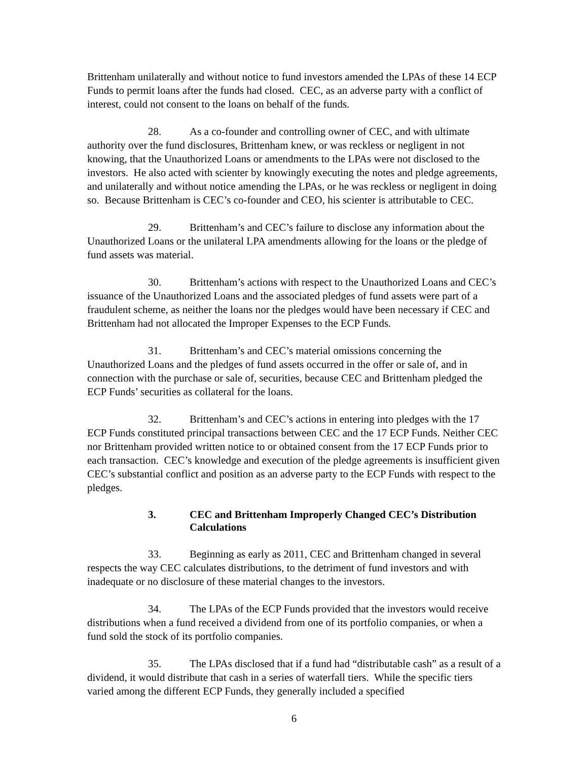Brittenham unilaterally and without notice to fund investors amended the LPAs of these 14 ECP Funds to permit loans after the funds had closed. CEC, as an adverse party with a conflict of interest, could not consent to the loans on behalf of the funds.
28. As a co-founder and controlling owner of CEC, and with ultimate authority over the fund disclosures, Brittenham knew, or was reckless or negligent in not knowing, that the Unauthorized Loans or amendments to the LPAs were not disclosed to the investors. He also acted with scienter by knowingly executing the notes and pledge agreements, and unilaterally and without notice amending the LPAs, or he was reckless or negligent in doing so. Because Brittenham is CEC’s co-founder and CEO, his scienter is attributable to CEC.
29. Brittenham’s and CEC’s failure to disclose any information about the Unauthorized Loans or the unilateral LPA amendments allowing for the loans or the pledge of fund assets was material.
30. Brittenham’s actions with respect to the Unauthorized Loans and CEC’s issuance of the Unauthorized Loans and the associated pledges of fund assets were part of a fraudulent scheme, as neither the loans nor the pledges would have been necessary if CEC and Brittenham had not allocated the Improper Expenses to the ECP Funds.
31. Brittenham’s and CEC’s material omissions concerning the Unauthorized Loans and the pledges of fund assets occurred in the offer or sale of, and in connection with the purchase or sale of, securities, because CEC and Brittenham pledged the ECP Funds’ securities as collateral for the loans.
32. Brittenham’s and CEC’s actions in entering into pledges with the 17 ECP Funds constituted principal transactions between CEC and the 17 ECP Funds. Neither CEC nor Brittenham provided written notice to or obtained consent from the 17 ECP Funds prior to each transaction. CEC’s knowledge and execution of the pledge agreements is insufficient given CEC’s substantial conflict and position as an adverse party to the ECP Funds with respect to the pledges.
3. CEC and Brittenham Improperly Changed CEC’s Distribution Calculations
33. Beginning as early as 2011, CEC and Brittenham changed in several respects the way CEC calculates distributions, to the detriment of fund investors and with inadequate or no disclosure of these material changes to the investors.
34. The LPAs of the ECP Funds provided that the investors would receive distributions when a fund received a dividend from one of its portfolio companies, or when a fund sold the stock of its portfolio companies.
35. The LPAs disclosed that if a fund had “distributable cash” as a result of a dividend, it would distribute that cash in a series of waterfall tiers. While the specific tiers varied among the different ECP Funds, they generally included a specified
6